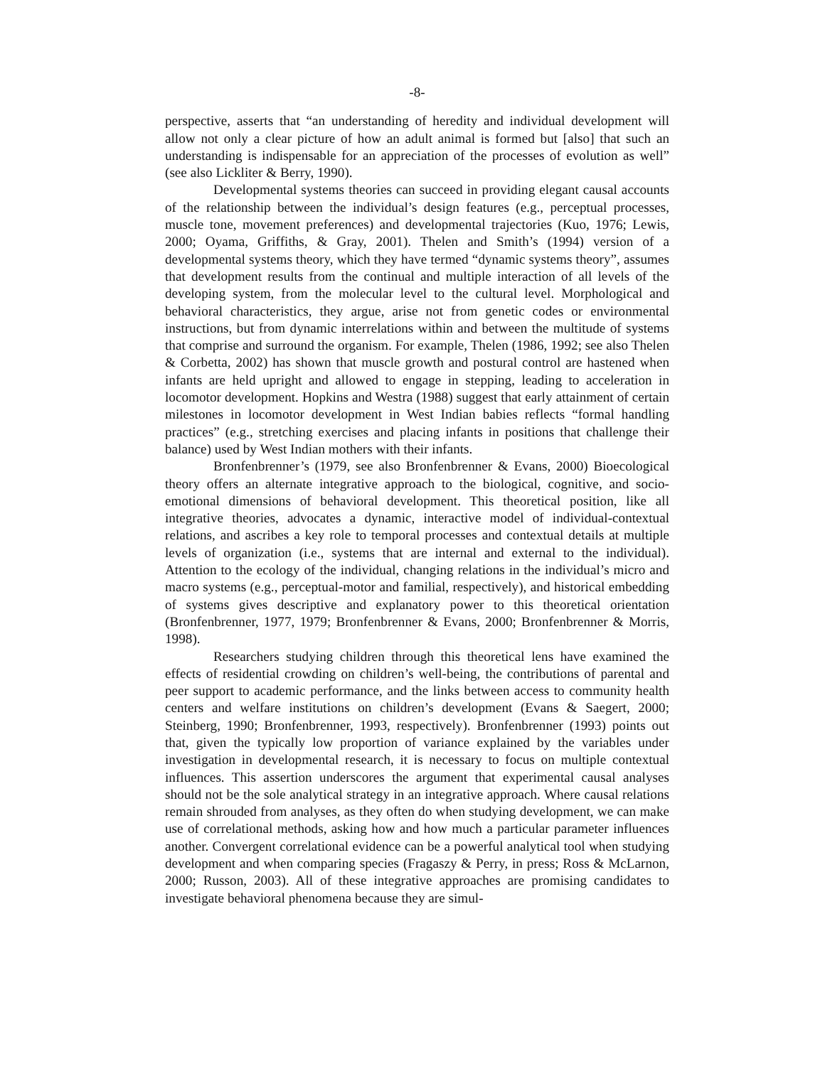-8-
perspective, asserts that “an understanding of heredity and individual development will allow not only a clear picture of how an adult animal is formed but [also] that such an understanding is indispensable for an appreciation of the processes of evolution as well” (see also Lickliter & Berry, 1990).
Developmental systems theories can succeed in providing elegant causal accounts of the relationship between the individual’s design features (e.g., perceptual processes, muscle tone, movement preferences) and developmental trajectories (Kuo, 1976; Lewis, 2000; Oyama, Griffiths, & Gray, 2001). Thelen and Smith’s (1994) version of a developmental systems theory, which they have termed “dynamic systems theory”, assumes that development results from the continual and multiple interaction of all levels of the developing system, from the molecular level to the cultural level. Morphological and behavioral characteristics, they argue, arise not from genetic codes or environmental instructions, but from dynamic interrelations within and between the multitude of systems that comprise and surround the organism. For example, Thelen (1986, 1992; see also Thelen & Corbetta, 2002) has shown that muscle growth and postural control are hastened when infants are held upright and allowed to engage in stepping, leading to acceleration in locomotor development. Hopkins and Westra (1988) suggest that early attainment of certain milestones in locomotor development in West Indian babies reflects “formal handling practices” (e.g., stretching exercises and placing infants in positions that challenge their balance) used by West Indian mothers with their infants.
Bronfenbrenner’s (1979, see also Bronfenbrenner & Evans, 2000) Bioecological theory offers an alternate integrative approach to the biological, cognitive, and socio-emotional dimensions of behavioral development. This theoretical position, like all integrative theories, advocates a dynamic, interactive model of individual-contextual relations, and ascribes a key role to temporal processes and contextual details at multiple levels of organization (i.e., systems that are internal and external to the individual). Attention to the ecology of the individual, changing relations in the individual’s micro and macro systems (e.g., perceptual-motor and familial, respectively), and historical embedding of systems gives descriptive and explanatory power to this theoretical orientation (Bronfenbrenner, 1977, 1979; Bronfenbrenner & Evans, 2000; Bronfenbrenner & Morris, 1998).
Researchers studying children through this theoretical lens have examined the effects of residential crowding on children’s well-being, the contributions of parental and peer support to academic performance, and the links between access to community health centers and welfare institutions on children’s development (Evans & Saegert, 2000; Steinberg, 1990; Bronfenbrenner, 1993, respectively). Bronfenbrenner (1993) points out that, given the typically low proportion of variance explained by the variables under investigation in developmental research, it is necessary to focus on multiple contextual influences. This assertion underscores the argument that experimental causal analyses should not be the sole analytical strategy in an integrative approach. Where causal relations remain shrouded from analyses, as they often do when studying development, we can make use of correlational methods, asking how and how much a particular parameter influences another. Convergent correlational evidence can be a powerful analytical tool when studying development and when comparing species (Fragaszy & Perry, in press; Ross & McLarnon, 2000; Russon, 2003). All of these integrative approaches are promising candidates to investigate behavioral phenomena because they are simul-